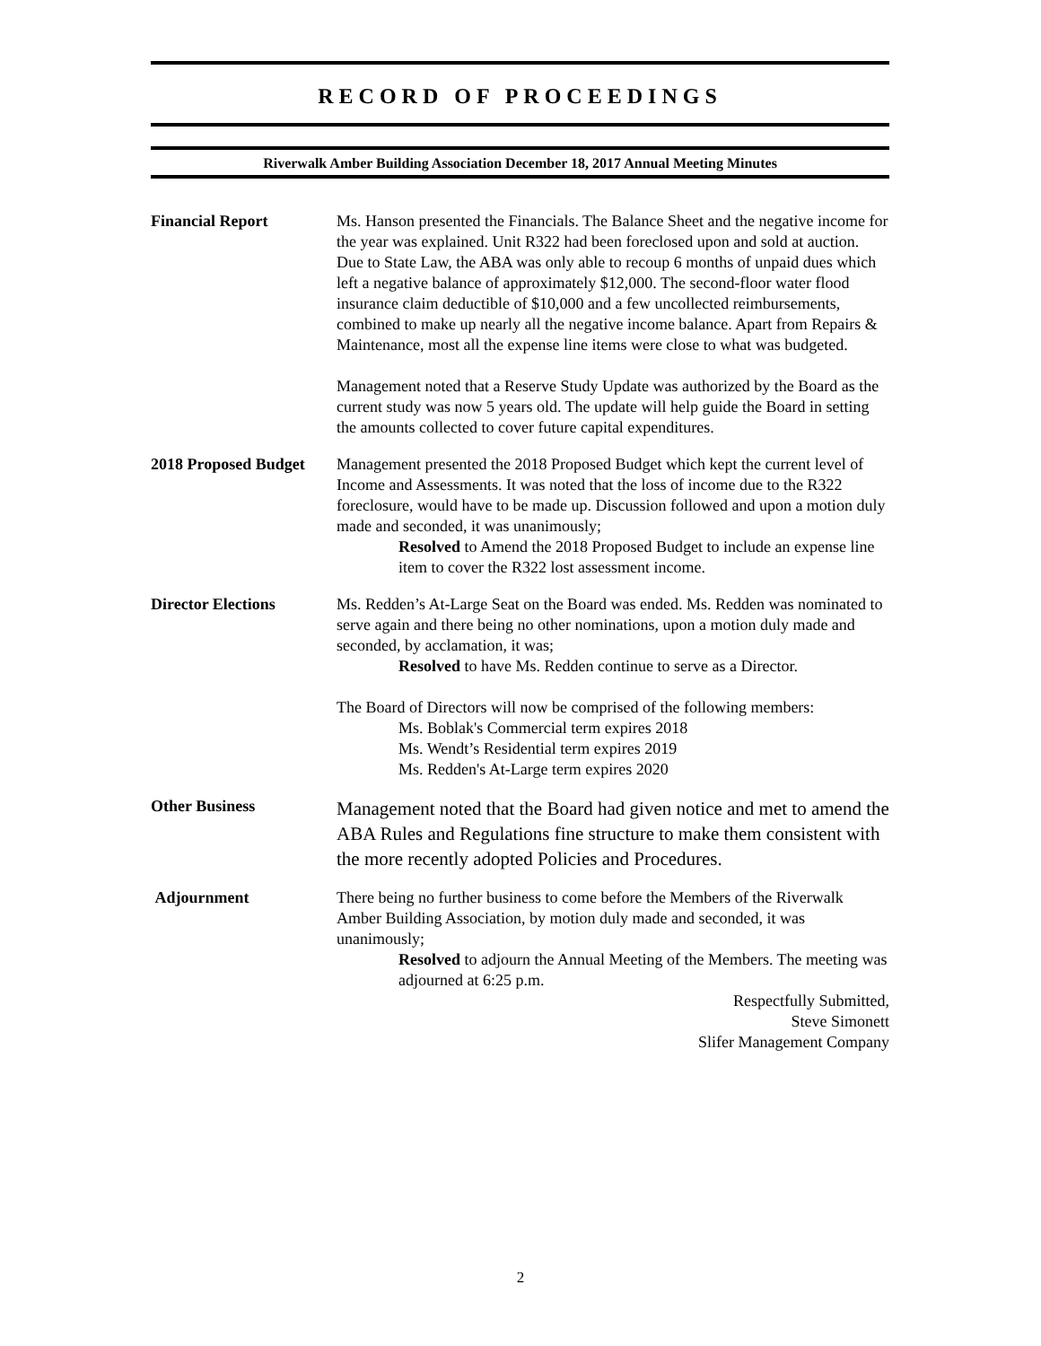RECORD OF PROCEEDINGS
Riverwalk Amber Building Association December 18, 2017 Annual Meeting Minutes
Financial Report Ms. Hanson presented the Financials. The Balance Sheet and the negative income for the year was explained. Unit R322 had been foreclosed upon and sold at auction. Due to State Law, the ABA was only able to recoup 6 months of unpaid dues which left a negative balance of approximately $12,000. The second-floor water flood insurance claim deductible of $10,000 and a few uncollected reimbursements, combined to make up nearly all the negative income balance. Apart from Repairs & Maintenance, most all the expense line items were close to what was budgeted.
Management noted that a Reserve Study Update was authorized by the Board as the current study was now 5 years old. The update will help guide the Board in setting the amounts collected to cover future capital expenditures.
2018 Proposed Budget
Management presented the 2018 Proposed Budget which kept the current level of Income and Assessments. It was noted that the loss of income due to the R322 foreclosure, would have to be made up. Discussion followed and upon a motion duly made and seconded, it was unanimously;
Resolved to Amend the 2018 Proposed Budget to include an expense line item to cover the R322 lost assessment income.
Director Elections Ms. Redden’s At-Large Seat on the Board was ended. Ms. Redden was nominated to serve again and there being no other nominations, upon a motion duly made and seconded, by acclamation, it was;
Resolved to have Ms. Redden continue to serve as a Director.
The Board of Directors will now be comprised of the following members:
Ms. Boblak's Commercial term expires 2018
Ms. Wendt’s Residential term expires 2019
Ms. Redden's At-Large term expires 2020
Other Business
Management noted that the Board had given notice and met to amend the ABA Rules and Regulations fine structure to make them consistent with the more recently adopted Policies and Procedures.
Adjournment There being no further business to come before the Members of the Riverwalk Amber Building Association, by motion duly made and seconded, it was unanimously;
Resolved to adjourn the Annual Meeting of the Members. The meeting was adjourned at 6:25 p.m.
Respectfully Submitted,
Steve Simonett
Slifer Management Company
2